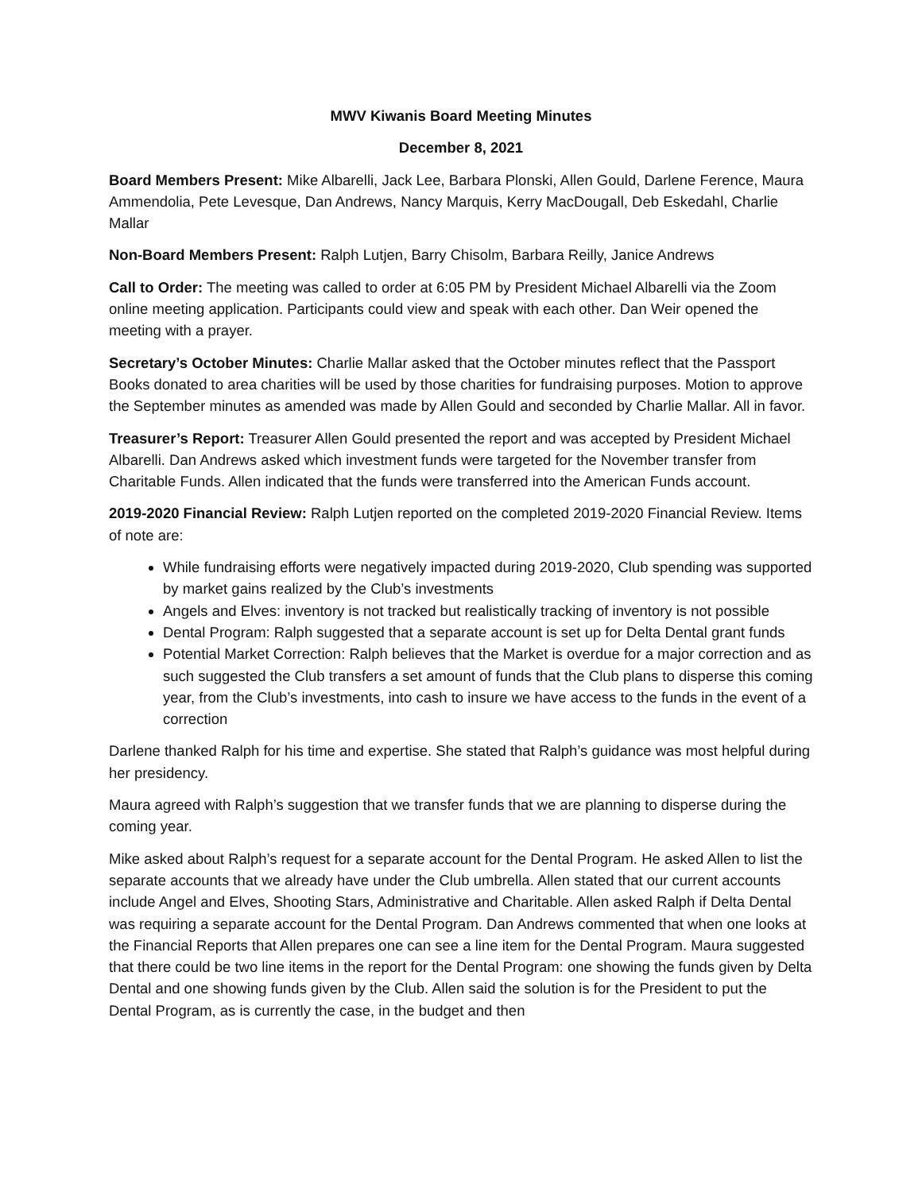MWV Kiwanis Board Meeting Minutes
December 8, 2021
Board Members Present: Mike Albarelli, Jack Lee, Barbara Plonski, Allen Gould, Darlene Ference, Maura Ammendolia, Pete Levesque, Dan Andrews, Nancy Marquis, Kerry MacDougall, Deb Eskedahl, Charlie Mallar
Non-Board Members Present: Ralph Lutjen, Barry Chisolm, Barbara Reilly, Janice Andrews
Call to Order: The meeting was called to order at 6:05 PM by President Michael Albarelli via the Zoom online meeting application. Participants could view and speak with each other. Dan Weir opened the meeting with a prayer.
Secretary’s October Minutes: Charlie Mallar asked that the October minutes reflect that the Passport Books donated to area charities will be used by those charities for fundraising purposes. Motion to approve the September minutes as amended was made by Allen Gould and seconded by Charlie Mallar. All in favor.
Treasurer’s Report: Treasurer Allen Gould presented the report and was accepted by President Michael Albarelli. Dan Andrews asked which investment funds were targeted for the November transfer from Charitable Funds. Allen indicated that the funds were transferred into the American Funds account.
2019-2020 Financial Review: Ralph Lutjen reported on the completed 2019-2020 Financial Review. Items of note are:
While fundraising efforts were negatively impacted during 2019-2020, Club spending was supported by market gains realized by the Club’s investments
Angels and Elves: inventory is not tracked but realistically tracking of inventory is not possible
Dental Program: Ralph suggested that a separate account is set up for Delta Dental grant funds
Potential Market Correction: Ralph believes that the Market is overdue for a major correction and as such suggested the Club transfers a set amount of funds that the Club plans to disperse this coming year, from the Club’s investments, into cash to insure we have access to the funds in the event of a correction
Darlene thanked Ralph for his time and expertise. She stated that Ralph’s guidance was most helpful during her presidency.
Maura agreed with Ralph’s suggestion that we transfer funds that we are planning to disperse during the coming year.
Mike asked about Ralph’s request for a separate account for the Dental Program. He asked Allen to list the separate accounts that we already have under the Club umbrella. Allen stated that our current accounts include Angel and Elves, Shooting Stars, Administrative and Charitable. Allen asked Ralph if Delta Dental was requiring a separate account for the Dental Program. Dan Andrews commented that when one looks at the Financial Reports that Allen prepares one can see a line item for the Dental Program. Maura suggested that there could be two line items in the report for the Dental Program: one showing the funds given by Delta Dental and one showing funds given by the Club. Allen said the solution is for the President to put the Dental Program, as is currently the case, in the budget and then